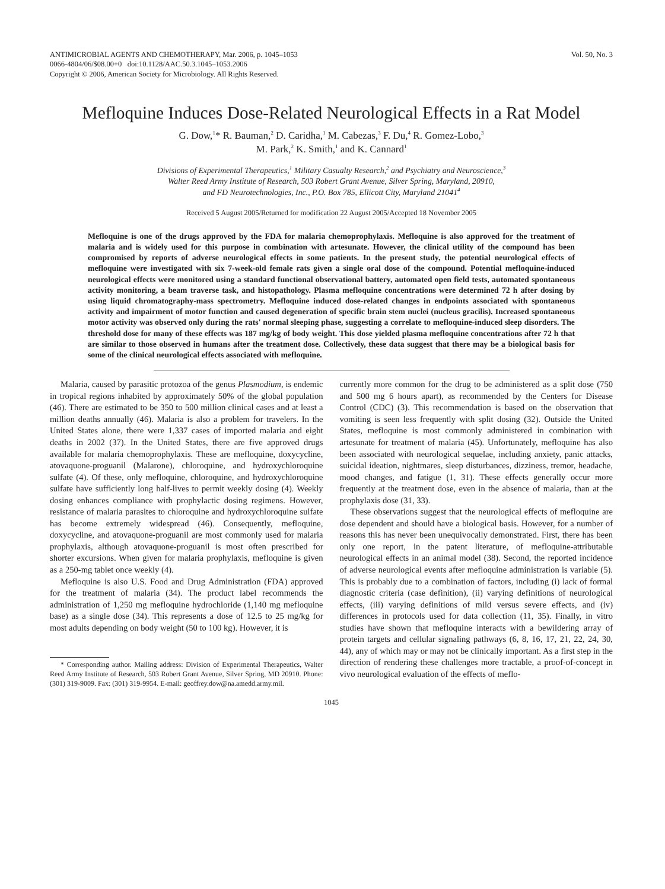ANTIMICROBIAL AGENTS AND CHEMOTHERAPY, Mar. 2006, p. 1045–1053
0066-4804/06/$08.00+0 doi:10.1128/AAC.50.3.1045–1053.2006
Copyright © 2006, American Society for Microbiology. All Rights Reserved.
Vol. 50, No. 3
Mefloquine Induces Dose-Related Neurological Effects in a Rat Model
G. Dow,<sup>1</sup>* R. Bauman,<sup>2</sup> D. Caridha,<sup>1</sup> M. Cabezas,<sup>3</sup> F. Du,<sup>4</sup> R. Gomez-Lobo,<sup>3</sup>
M. Park,<sup>2</sup> K. Smith,<sup>1</sup> and K. Cannard<sup>1</sup>
Divisions of Experimental Therapeutics,<sup>1</sup> Military Casualty Research,<sup>2</sup> and Psychiatry and Neuroscience,<sup>3</sup>
Walter Reed Army Institute of Research, 503 Robert Grant Avenue, Silver Spring, Maryland, 20910,
and FD Neurotechnologies, Inc., P.O. Box 785, Ellicott City, Maryland 21041<sup>4</sup>
Received 5 August 2005/Returned for modification 22 August 2005/Accepted 18 November 2005
Mefloquine is one of the drugs approved by the FDA for malaria chemoprophylaxis. Mefloquine is also approved for the treatment of malaria and is widely used for this purpose in combination with artesunate. However, the clinical utility of the compound has been compromised by reports of adverse neurological effects in some patients. In the present study, the potential neurological effects of mefloquine were investigated with six 7-week-old female rats given a single oral dose of the compound. Potential mefloquine-induced neurological effects were monitored using a standard functional observational battery, automated open field tests, automated spontaneous activity monitoring, a beam traverse task, and histopathology. Plasma mefloquine concentrations were determined 72 h after dosing by using liquid chromatography-mass spectrometry. Mefloquine induced dose-related changes in endpoints associated with spontaneous activity and impairment of motor function and caused degeneration of specific brain stem nuclei (nucleus gracilis). Increased spontaneous motor activity was observed only during the rats' normal sleeping phase, suggesting a correlate to mefloquine-induced sleep disorders. The threshold dose for many of these effects was 187 mg/kg of body weight. This dose yielded plasma mefloquine concentrations after 72 h that are similar to those observed in humans after the treatment dose. Collectively, these data suggest that there may be a biological basis for some of the clinical neurological effects associated with mefloquine.
Malaria, caused by parasitic protozoa of the genus Plasmodium, is endemic in tropical regions inhabited by approximately 50% of the global population (46). There are estimated to be 350 to 500 million clinical cases and at least a million deaths annually (46). Malaria is also a problem for travelers. In the United States alone, there were 1,337 cases of imported malaria and eight deaths in 2002 (37). In the United States, there are five approved drugs available for malaria chemoprophylaxis. These are mefloquine, doxycycline, atovaquone-proguanil (Malarone), chloroquine, and hydroxychloroquine sulfate (4). Of these, only mefloquine, chloroquine, and hydroxychloroquine sulfate have sufficiently long half-lives to permit weekly dosing (4). Weekly dosing enhances compliance with prophylactic dosing regimens. However, resistance of malaria parasites to chloroquine and hydroxychloroquine sulfate has become extremely widespread (46). Consequently, mefloquine, doxycycline, and atovaquone-proguanil are most commonly used for malaria prophylaxis, although atovaquone-proguanil is most often prescribed for shorter excursions. When given for malaria prophylaxis, mefloquine is given as a 250-mg tablet once weekly (4).
Mefloquine is also U.S. Food and Drug Administration (FDA) approved for the treatment of malaria (34). The product label recommends the administration of 1,250 mg mefloquine hydrochloride (1,140 mg mefloquine base) as a single dose (34). This represents a dose of 12.5 to 25 mg/kg for most adults depending on body weight (50 to 100 kg). However, it is
* Corresponding author. Mailing address: Division of Experimental Therapeutics, Walter Reed Army Institute of Research, 503 Robert Grant Avenue, Silver Spring, MD 20910. Phone: (301) 319-9009. Fax: (301) 319-9954. E-mail: geoffrey.dow@na.amedd.army.mil.
currently more common for the drug to be administered as a split dose (750 and 500 mg 6 hours apart), as recommended by the Centers for Disease Control (CDC) (3). This recommendation is based on the observation that vomiting is seen less frequently with split dosing (32). Outside the United States, mefloquine is most commonly administered in combination with artesunate for treatment of malaria (45). Unfortunately, mefloquine has also been associated with neurological sequelae, including anxiety, panic attacks, suicidal ideation, nightmares, sleep disturbances, dizziness, tremor, headache, mood changes, and fatigue (1, 31). These effects generally occur more frequently at the treatment dose, even in the absence of malaria, than at the prophylaxis dose (31, 33).
These observations suggest that the neurological effects of mefloquine are dose dependent and should have a biological basis. However, for a number of reasons this has never been unequivocally demonstrated. First, there has been only one report, in the patent literature, of mefloquine-attributable neurological effects in an animal model (38). Second, the reported incidence of adverse neurological events after mefloquine administration is variable (5). This is probably due to a combination of factors, including (i) lack of formal diagnostic criteria (case definition), (ii) varying definitions of neurological effects, (iii) varying definitions of mild versus severe effects, and (iv) differences in protocols used for data collection (11, 35). Finally, in vitro studies have shown that mefloquine interacts with a bewildering array of protein targets and cellular signaling pathways (6, 8, 16, 17, 21, 22, 24, 30, 44), any of which may or may not be clinically important. As a first step in the direction of rendering these challenges more tractable, a proof-of-concept in vivo neurological evaluation of the effects of meflo-
1045